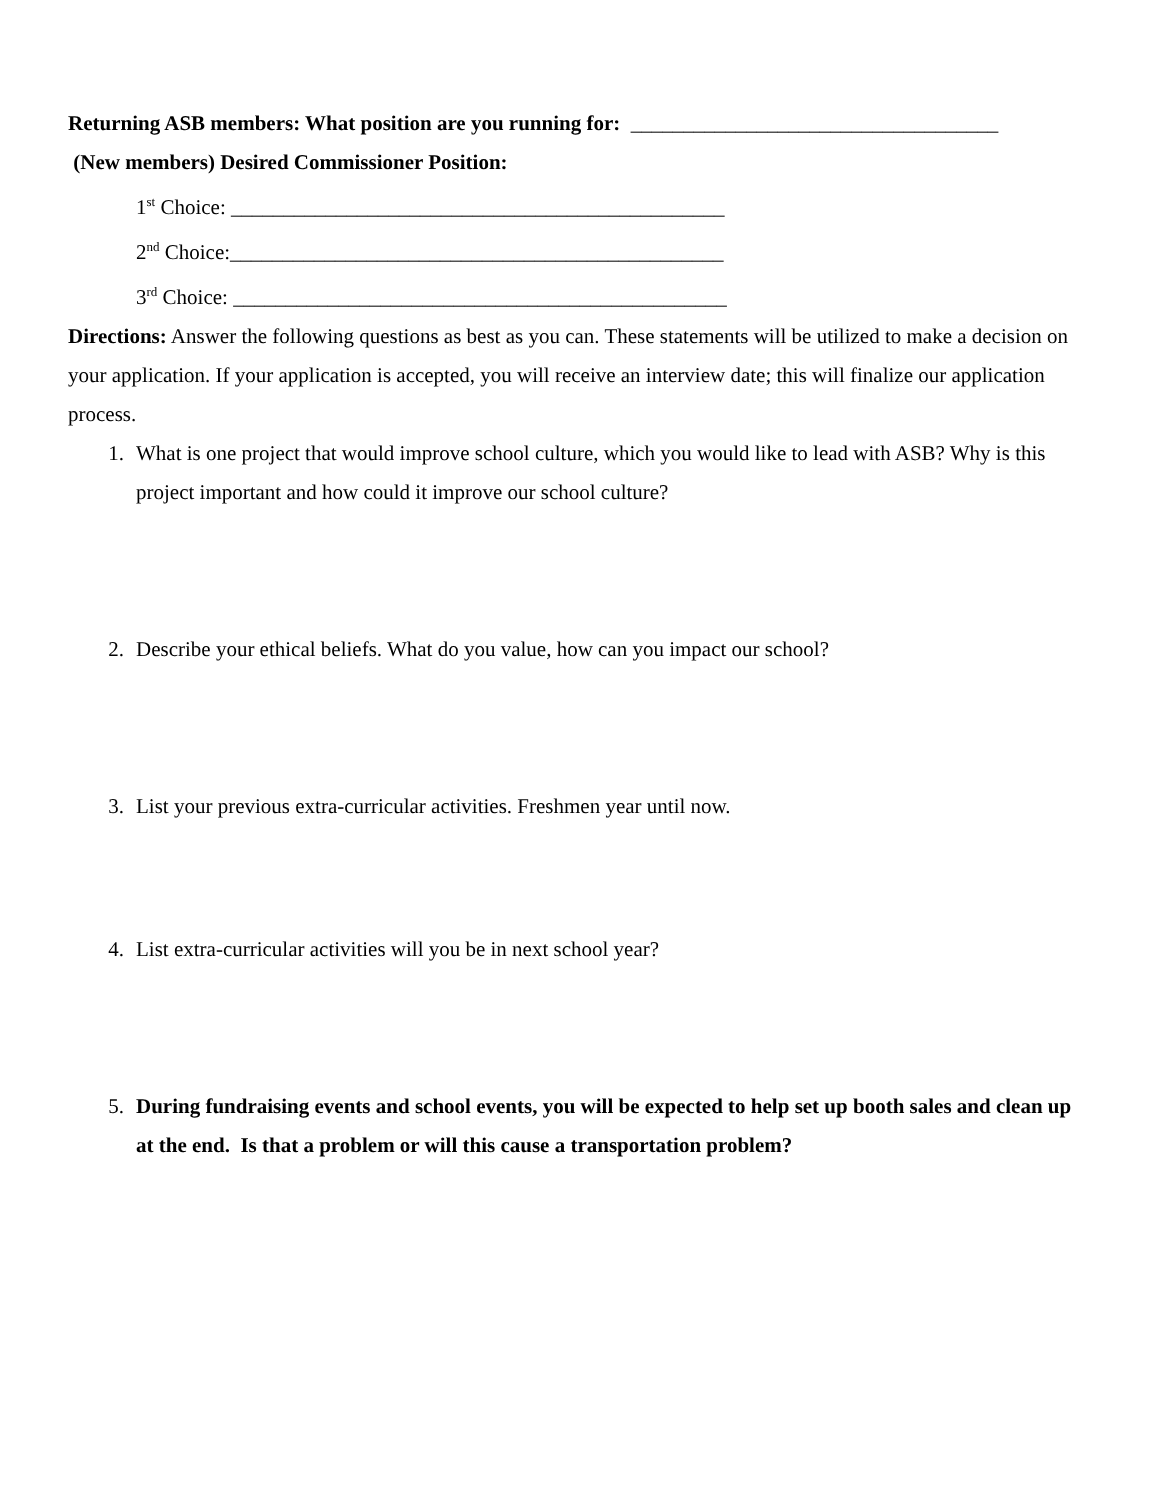Returning ASB members: What position are you running for: ___________________________________
(New members) Desired Commissioner Position:
1<sup>st</sup> Choice: _______________________________________________
2<sup>nd</sup> Choice:_______________________________________________
3<sup>rd</sup> Choice: _______________________________________________
Directions: Answer the following questions as best as you can. These statements will be utilized to make a decision on your application. If your application is accepted, you will receive an interview date; this will finalize our application process.
1. What is one project that would improve school culture, which you would like to lead with ASB? Why is this project important and how could it improve our school culture?
2. Describe your ethical beliefs. What do you value, how can you impact our school?
3. List your previous extra-curricular activities. Freshmen year until now.
4. List extra-curricular activities will you be in next school year?
5. During fundraising events and school events, you will be expected to help set up booth sales and clean up at the end. Is that a problem or will this cause a transportation problem?